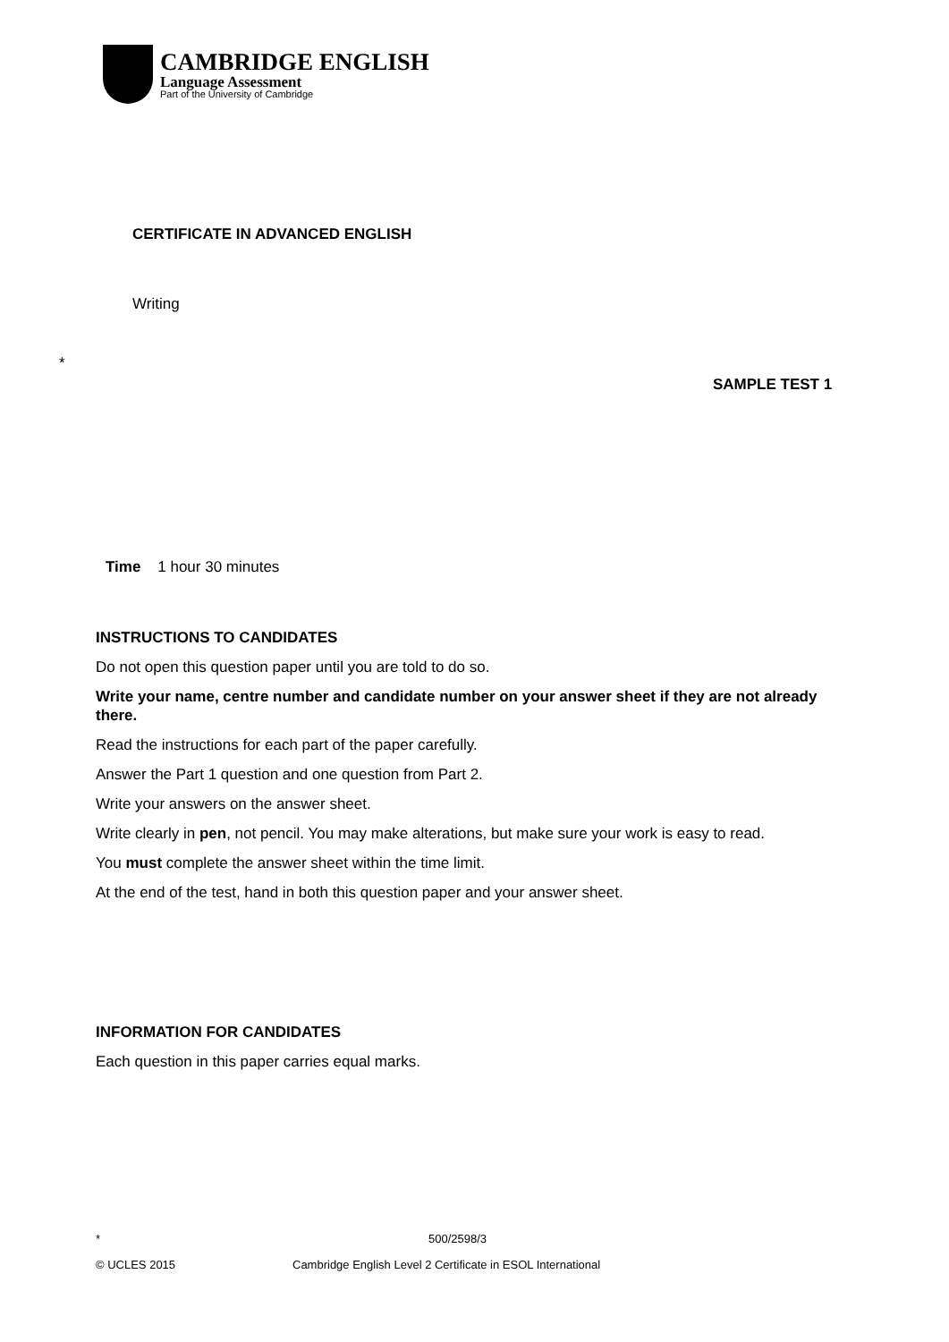CAMBRIDGE ENGLISH
Language Assessment
Part of the University of Cambridge
CERTIFICATE IN ADVANCED ENGLISH
Writing
*
SAMPLE TEST 1
Time 1 hour 30 minutes
INSTRUCTIONS TO CANDIDATES
Do not open this question paper until you are told to do so.
Write your name, centre number and candidate number on your answer sheet if they are not already there.
Read the instructions for each part of the paper carefully.
Answer the Part 1 question and one question from Part 2.
Write your answers on the answer sheet.
Write clearly in pen, not pencil. You may make alterations, but make sure your work is easy to read.
You must complete the answer sheet within the time limit.
At the end of the test, hand in both this question paper and your answer sheet.
INFORMATION FOR CANDIDATES
Each question in this paper carries equal marks.
* 500/2598/3
© UCLES 2015
Cambridge English Level 2 Certificate in ESOL International